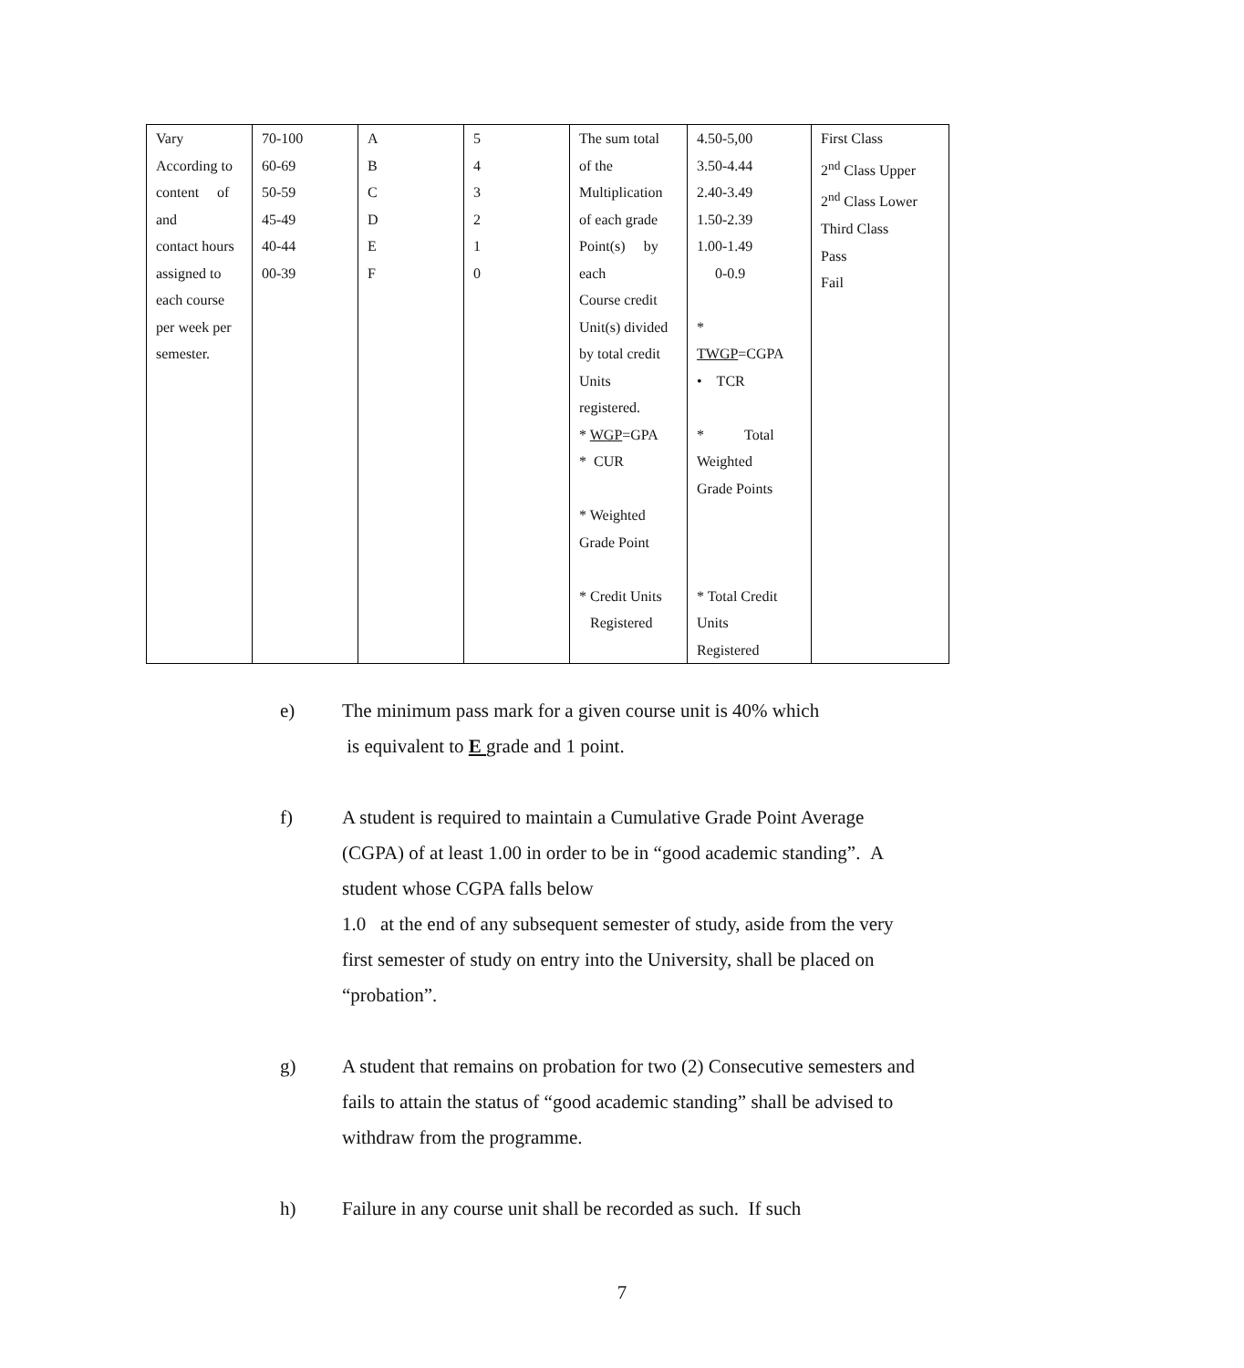| Vary According to content of and contact hours assigned to each course per week per semester. | 70-100 60-69 50-59 45-49 40-44 00-39 | A B C D E F | 5 4 3 2 1 0 | The sum total of the Multiplication of each grade Point(s) by each Course credit Unit(s) divided by total credit Units registered. * WGP =GPA * CUR * Weighted Grade Point * Credit Units Registered | 4.50-5,00 3.50-4.44 2.40-3.49 1.50-2.39 1.00-1.49 0-0.9 * TWGP =CGPA • TCR * Total Weighted Grade Points * Total Credit Units Registered | First Class 2<sup>nd</sup> Class Upper 2<sup>nd</sup> Class Lower Third Class Pass Fail |
e) The minimum pass mark for a given course unit is 40% which
is equivalent to E grade and 1 point.
f) A student is required to maintain a Cumulative Grade Point Average (CGPA) of at least 1.00 in order to be in “good academic standing”. A student whose CGPA falls below
1.0 at the end of any subsequent semester of study, aside from the very first semester of study on entry into the University, shall be placed on “probation”.
g) A student that remains on probation for two (2) Consecutive semesters and fails to attain the status of “good academic standing” shall be advised to withdraw from the programme.
h) Failure in any course unit shall be recorded as such. If such
7